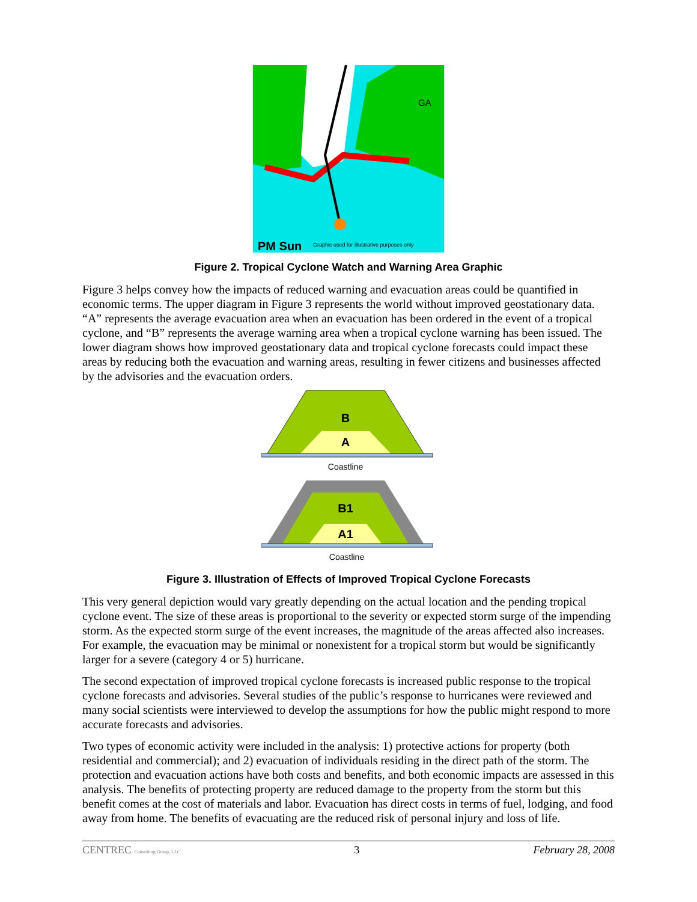GA
PM Sun
Graphic used for illustrative purposes only
Figure 2. Tropical Cyclone Watch and Warning Area Graphic
Figure 3 helps convey how the impacts of reduced warning and evacuation areas could be quantified in economic terms. The upper diagram in Figure 3 represents the world without improved geostationary data. “A” represents the average evacuation area when an evacuation has been ordered in the event of a tropical cyclone, and “B” represents the average warning area when a tropical cyclone warning has been issued. The lower diagram shows how improved geostationary data and tropical cyclone forecasts could impact these areas by reducing both the evacuation and warning areas, resulting in fewer citizens and businesses affected by the advisories and the evacuation orders.
B
A
Coastline
B1
A1
Coastline
Figure 3. Illustration of Effects of Improved Tropical Cyclone Forecasts
This very general depiction would vary greatly depending on the actual location and the pending tropical cyclone event. The size of these areas is proportional to the severity or expected storm surge of the impending storm. As the expected storm surge of the event increases, the magnitude of the areas affected also increases. For example, the evacuation may be minimal or nonexistent for a tropical storm but would be significantly larger for a severe (category 4 or 5) hurricane.
The second expectation of improved tropical cyclone forecasts is increased public response to the tropical cyclone forecasts and advisories. Several studies of the public’s response to hurricanes were reviewed and many social scientists were interviewed to develop the assumptions for how the public might respond to more accurate forecasts and advisories.
Two types of economic activity were included in the analysis: 1) protective actions for property (both residential and commercial); and 2) evacuation of individuals residing in the direct path of the storm. The protection and evacuation actions have both costs and benefits, and both economic impacts are assessed in this analysis. The benefits of protecting property are reduced damage to the property from the storm but this benefit comes at the cost of materials and labor. Evacuation has direct costs in terms of fuel, lodging, and food away from home. The benefits of evacuating are the reduced risk of personal injury and loss of life.
CENTREC Consulting Group, LLC 3 February 28, 2008